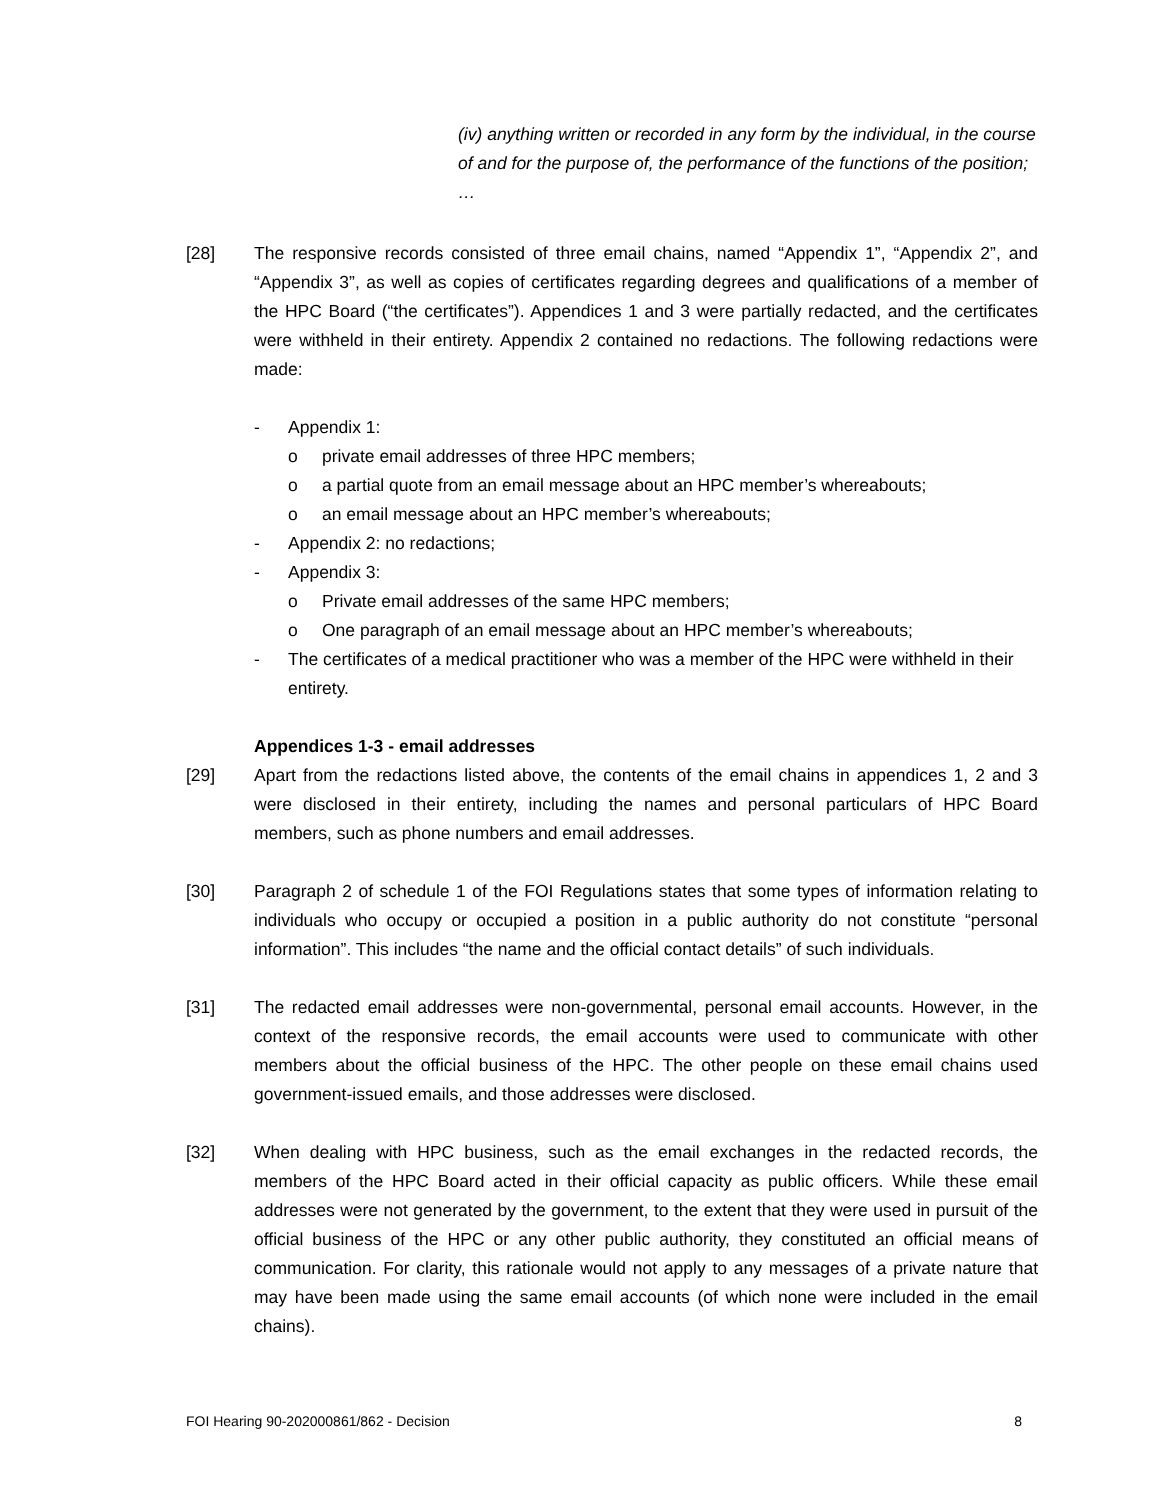(iv) anything written or recorded in any form by the individual, in the course of and for the purpose of, the performance of the functions of the position; …
[28] The responsive records consisted of three email chains, named “Appendix 1”, “Appendix 2”, and “Appendix 3”, as well as copies of certificates regarding degrees and qualifications of a member of the HPC Board (“the certificates”). Appendices 1 and 3 were partially redacted, and the certificates were withheld in their entirety. Appendix 2 contained no redactions. The following redactions were made:
- Appendix 1:
o private email addresses of three HPC members;
o a partial quote from an email message about an HPC member’s whereabouts;
o an email message about an HPC member’s whereabouts;
- Appendix 2: no redactions;
- Appendix 3:
o Private email addresses of the same HPC members;
o One paragraph of an email message about an HPC member’s whereabouts;
- The certificates of a medical practitioner who was a member of the HPC were withheld in their entirety.
Appendices 1-3 - email addresses
[29] Apart from the redactions listed above, the contents of the email chains in appendices 1, 2 and 3 were disclosed in their entirety, including the names and personal particulars of HPC Board members, such as phone numbers and email addresses.
[30] Paragraph 2 of schedule 1 of the FOI Regulations states that some types of information relating to individuals who occupy or occupied a position in a public authority do not constitute “personal information”. This includes “the name and the official contact details” of such individuals.
[31] The redacted email addresses were non-governmental, personal email accounts. However, in the context of the responsive records, the email accounts were used to communicate with other members about the official business of the HPC. The other people on these email chains used government-issued emails, and those addresses were disclosed.
[32] When dealing with HPC business, such as the email exchanges in the redacted records, the members of the HPC Board acted in their official capacity as public officers. While these email addresses were not generated by the government, to the extent that they were used in pursuit of the official business of the HPC or any other public authority, they constituted an official means of communication. For clarity, this rationale would not apply to any messages of a private nature that may have been made using the same email accounts (of which none were included in the email chains).
FOI Hearing 90-202000861/862 - Decision 8